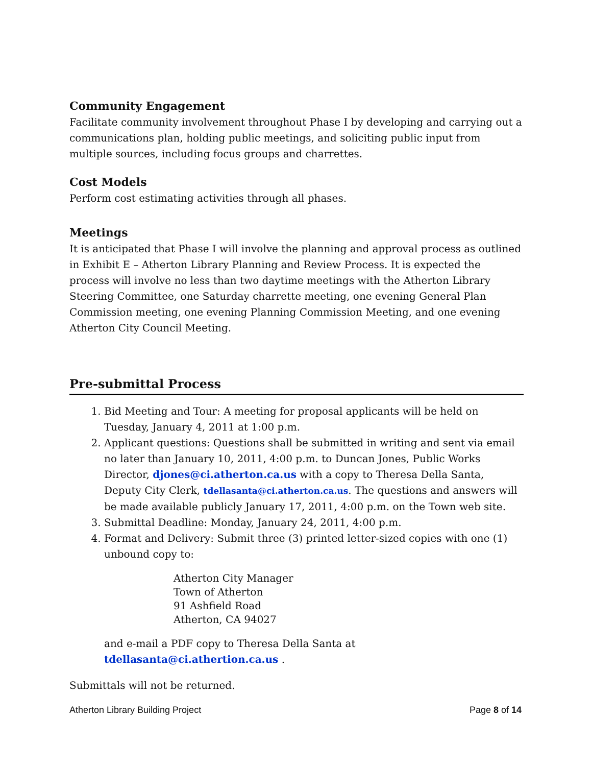Community Engagement
Facilitate community involvement throughout Phase I by developing and carrying out a communications plan, holding public meetings, and soliciting public input from multiple sources, including focus groups and charrettes.
Cost Models
Perform cost estimating activities through all phases.
Meetings
It is anticipated that Phase I will involve the planning and approval process as outlined in Exhibit E – Atherton Library Planning and Review Process. It is expected the process will involve no less than two daytime meetings with the Atherton Library Steering Committee, one Saturday charrette meeting, one evening General Plan Commission meeting, one evening Planning Commission Meeting, and one evening Atherton City Council Meeting.
Pre-submittal Process
1. Bid Meeting and Tour: A meeting for proposal applicants will be held on Tuesday, January 4, 2011 at 1:00 p.m.
2. Applicant questions: Questions shall be submitted in writing and sent via email no later than January 10, 2011, 4:00 p.m. to Duncan Jones, Public Works Director, djones@ci.atherton.ca.us with a copy to Theresa Della Santa, Deputy City Clerk, tdellasanta@ci.atherton.ca.us. The questions and answers will be made available publicly January 17, 2011, 4:00 p.m. on the Town web site.
3. Submittal Deadline: Monday, January 24, 2011, 4:00 p.m.
4. Format and Delivery: Submit three (3) printed letter-sized copies with one (1) unbound copy to:
Atherton City Manager
Town of Atherton
91 Ashfield Road
Atherton, CA 94027
and e-mail a PDF copy to Theresa Della Santa at tdellasanta@ci.athertion.ca.us .
Submittals will not be returned.
Atherton Library Building Project Page 8 of 14